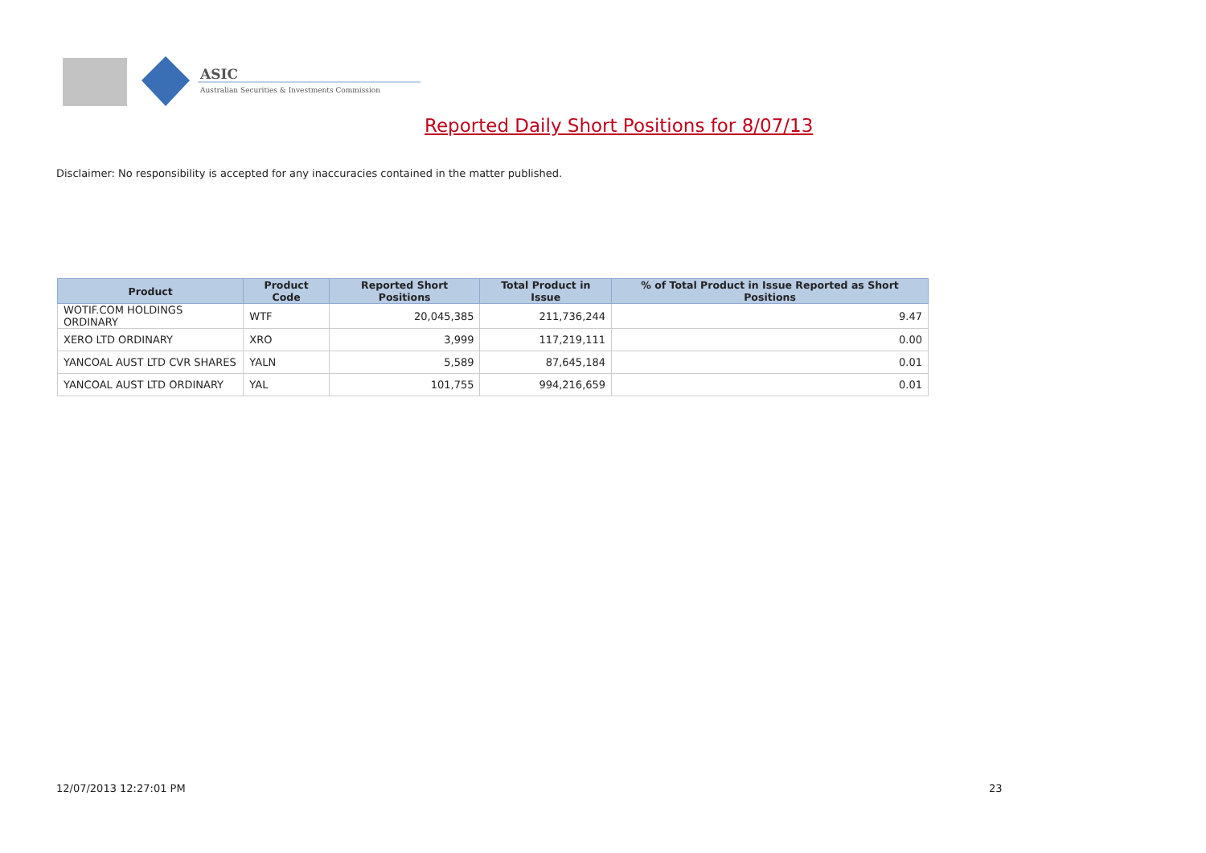ASIC
Australian Securities & Investments Commission
Reported Daily Short Positions for 8/07/13
Disclaimer: No responsibility is accepted for any inaccuracies contained in the matter published.
| Product | Product Code | Reported Short Positions | Total Product in Issue | % of Total Product in Issue Reported as Short Positions |
| --- | --- | --- | --- | --- |
| WOTIF.COM HOLDINGS ORDINARY | WTF | 20,045,385 | 211,736,244 | 9.47 |
| XERO LTD ORDINARY | XRO | 3,999 | 117,219,111 | 0.00 |
| YANCOAL AUST LTD CVR SHARES | YALN | 5,589 | 87,645,184 | 0.01 |
| YANCOAL AUST LTD ORDINARY | YAL | 101,755 | 994,216,659 | 0.01 |
12/07/2013 12:27:01 PM 23